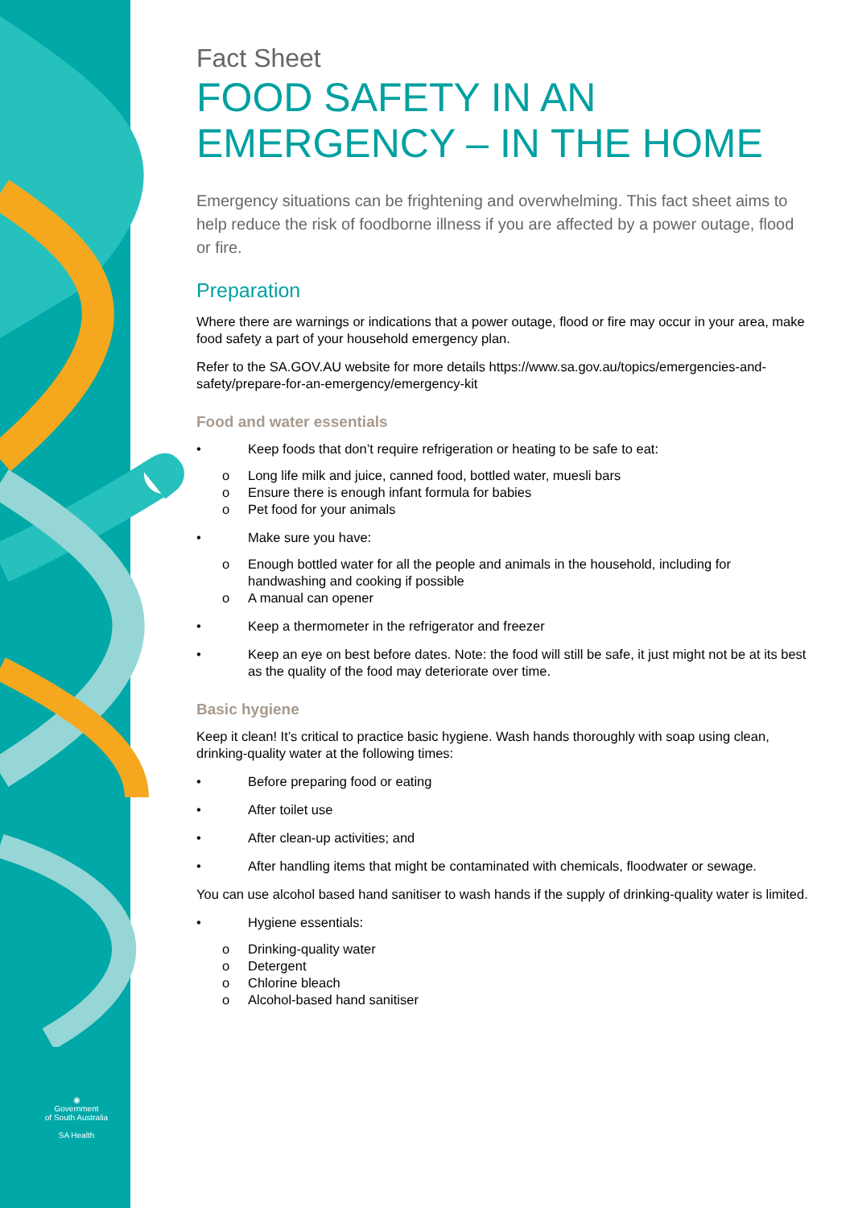◉
Government
of South Australia
SA Health
Fact Sheet
FOOD SAFETY IN AN EMERGENCY – IN THE HOME
Emergency situations can be frightening and overwhelming. This fact sheet aims to help reduce the risk of foodborne illness if you are affected by a power outage, flood or fire.
Preparation
Where there are warnings or indications that a power outage, flood or fire may occur in your area, make food safety a part of your household emergency plan.
Refer to the SA.GOV.AU website for more details https://www.sa.gov.au/topics/emergencies-and-safety/prepare-for-an-emergency/emergency-kit
Food and water essentials
• Keep foods that don’t require refrigeration or heating to be safe to eat:
o Long life milk and juice, canned food, bottled water, muesli bars
o Ensure there is enough infant formula for babies
o Pet food for your animals
• Make sure you have:
o Enough bottled water for all the people and animals in the household, including for handwashing and cooking if possible
o A manual can opener
• Keep a thermometer in the refrigerator and freezer
• Keep an eye on best before dates. Note: the food will still be safe, it just might not be at its best as the quality of the food may deteriorate over time.
Basic hygiene
Keep it clean! It’s critical to practice basic hygiene. Wash hands thoroughly with soap using clean, drinking-quality water at the following times:
• Before preparing food or eating
• After toilet use
• After clean-up activities; and
• After handling items that might be contaminated with chemicals, floodwater or sewage.
You can use alcohol based hand sanitiser to wash hands if the supply of drinking-quality water is limited.
• Hygiene essentials:
o Drinking-quality water
o Detergent
o Chlorine bleach
o Alcohol-based hand sanitiser